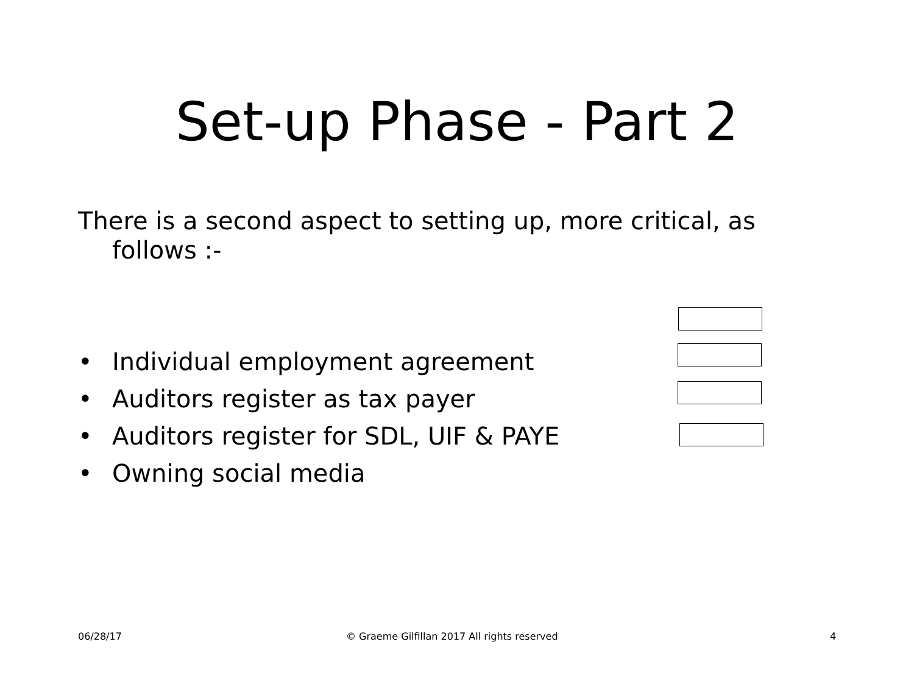Set-up Phase - Part 2
There is a second aspect to setting up, more critical, as follows :-
• Individual employment agreement
• Auditors register as tax payer
• Auditors register for SDL, UIF & PAYE
• Owning social media
06/28/17
© Graeme Gilfillan 2017 All rights reserved
4